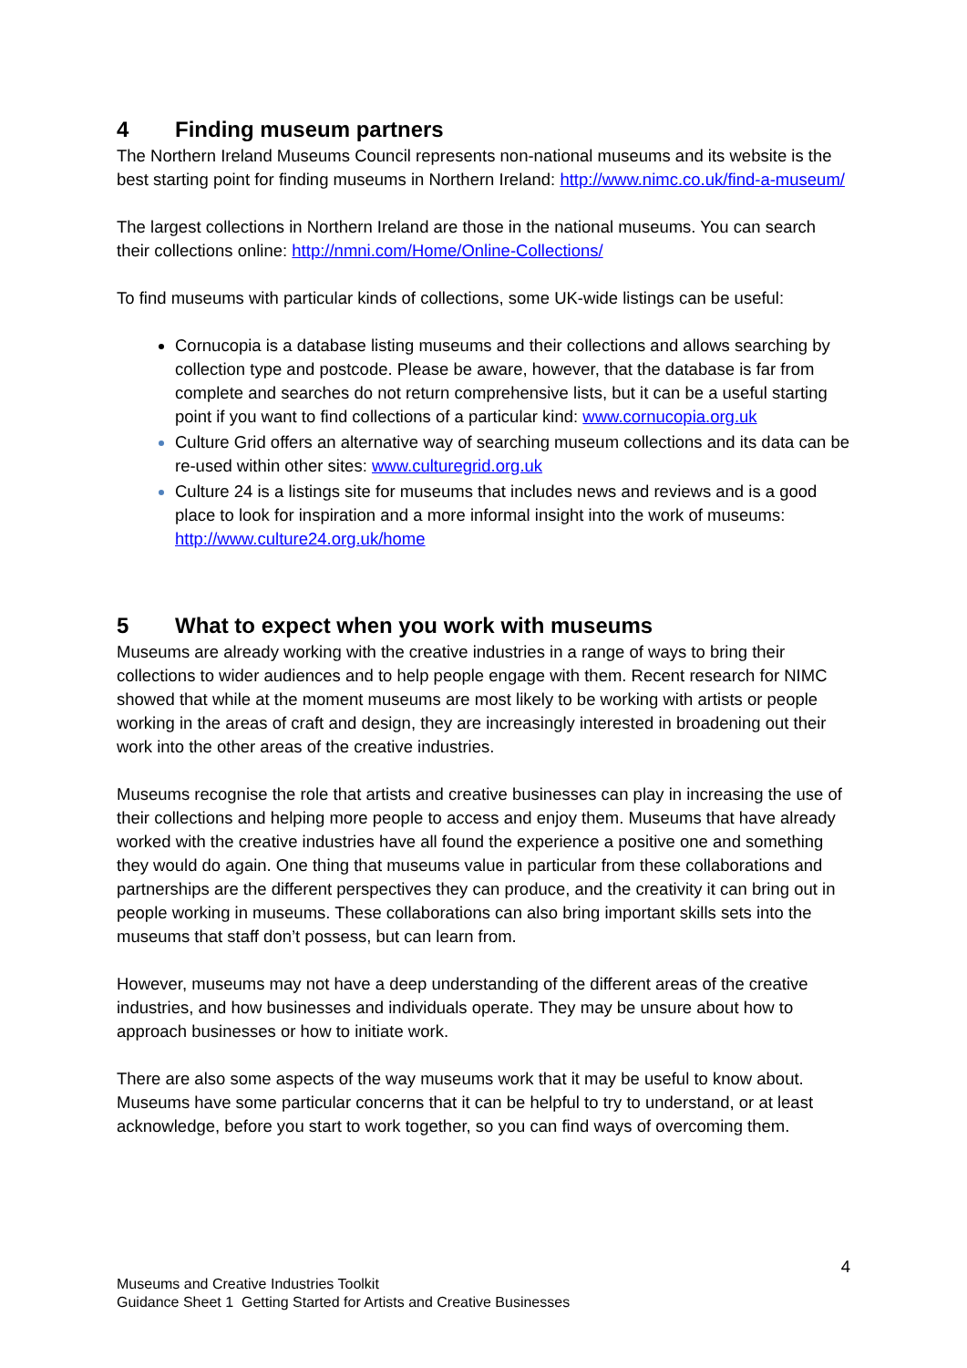4 Finding museum partners
The Northern Ireland Museums Council represents non-national museums and its website is the best starting point for finding museums in Northern Ireland: http://www.nimc.co.uk/find-a-museum/
The largest collections in Northern Ireland are those in the national museums. You can search their collections online: http://nmni.com/Home/Online-Collections/
To find museums with particular kinds of collections, some UK-wide listings can be useful:
Cornucopia is a database listing museums and their collections and allows searching by collection type and postcode. Please be aware, however, that the database is far from complete and searches do not return comprehensive lists, but it can be a useful starting point if you want to find collections of a particular kind: www.cornucopia.org.uk
Culture Grid offers an alternative way of searching museum collections and its data can be re-used within other sites: www.culturegrid.org.uk
Culture 24 is a listings site for museums that includes news and reviews and is a good place to look for inspiration and a more informal insight into the work of museums: http://www.culture24.org.uk/home
5 What to expect when you work with museums
Museums are already working with the creative industries in a range of ways to bring their collections to wider audiences and to help people engage with them. Recent research for NIMC showed that while at the moment museums are most likely to be working with artists or people working in the areas of craft and design, they are increasingly interested in broadening out their work into the other areas of the creative industries.
Museums recognise the role that artists and creative businesses can play in increasing the use of their collections and helping more people to access and enjoy them. Museums that have already worked with the creative industries have all found the experience a positive one and something they would do again. One thing that museums value in particular from these collaborations and partnerships are the different perspectives they can produce, and the creativity it can bring out in people working in museums. These collaborations can also bring important skills sets into the museums that staff don’t possess, but can learn from.
However, museums may not have a deep understanding of the different areas of the creative industries, and how businesses and individuals operate. They may be unsure about how to approach businesses or how to initiate work.
There are also some aspects of the way museums work that it may be useful to know about. Museums have some particular concerns that it can be helpful to try to understand, or at least acknowledge, before you start to work together, so you can find ways of overcoming them.
4
Museums and Creative Industries Toolkit
Guidance Sheet 1 Getting Started for Artists and Creative Businesses